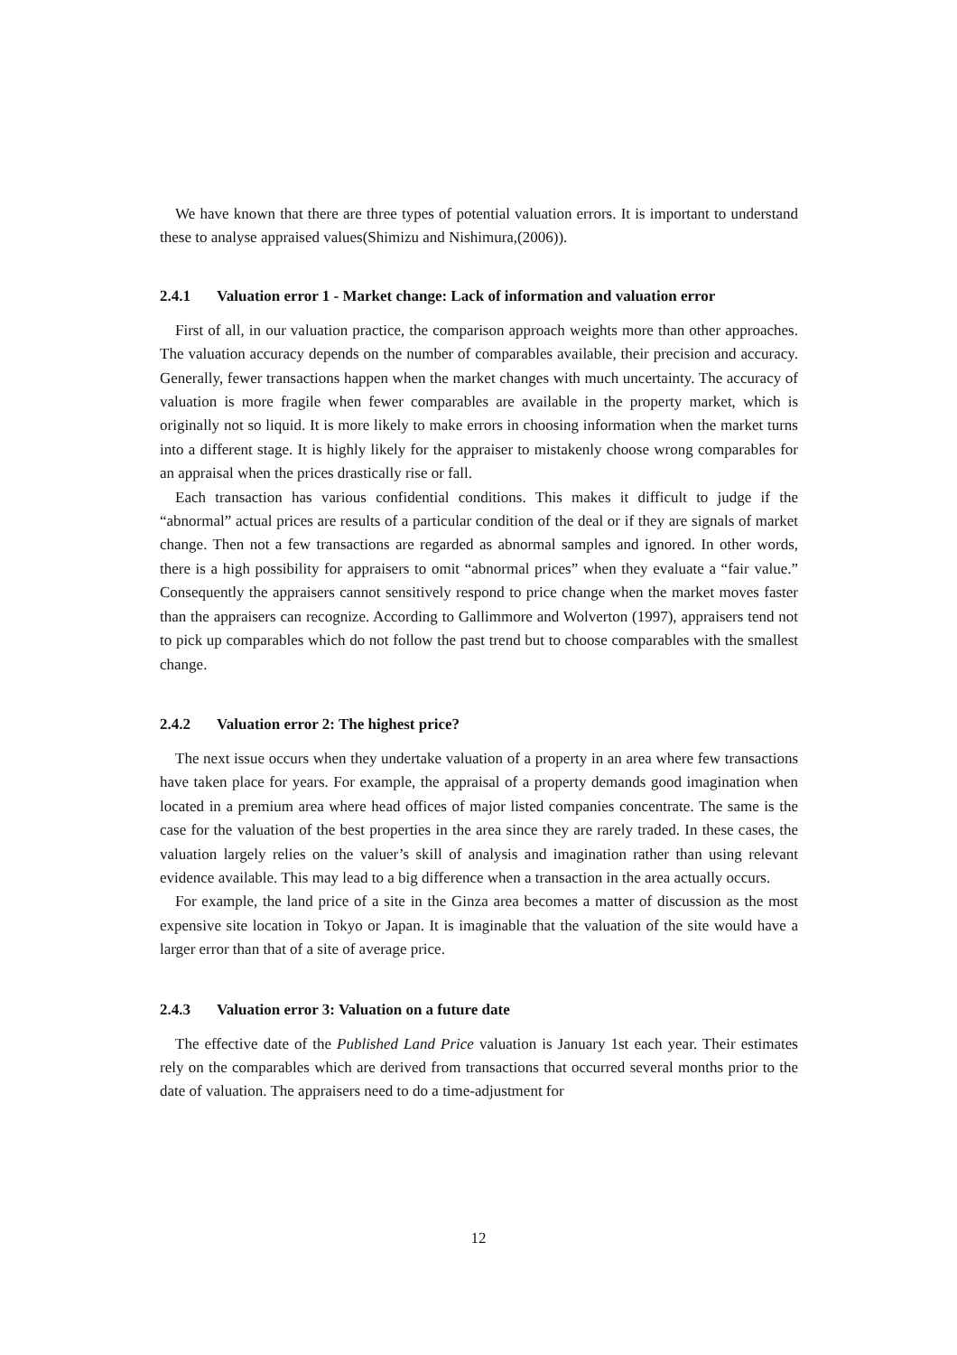We have known that there are three types of potential valuation errors. It is important to understand these to analyse appraised values(Shimizu and Nishimura,(2006)).
2.4.1 Valuation error 1 - Market change: Lack of information and valuation error
First of all, in our valuation practice, the comparison approach weights more than other approaches. The valuation accuracy depends on the number of comparables available, their precision and accuracy. Generally, fewer transactions happen when the market changes with much uncertainty. The accuracy of valuation is more fragile when fewer comparables are available in the property market, which is originally not so liquid. It is more likely to make errors in choosing information when the market turns into a different stage. It is highly likely for the appraiser to mistakenly choose wrong comparables for an appraisal when the prices drastically rise or fall.
Each transaction has various confidential conditions. This makes it difficult to judge if the “abnormal” actual prices are results of a particular condition of the deal or if they are signals of market change. Then not a few transactions are regarded as abnormal samples and ignored. In other words, there is a high possibility for appraisers to omit “abnormal prices” when they evaluate a “fair value.” Consequently the appraisers cannot sensitively respond to price change when the market moves faster than the appraisers can recognize. According to Gallimmore and Wolverton (1997), appraisers tend not to pick up comparables which do not follow the past trend but to choose comparables with the smallest change.
2.4.2 Valuation error 2: The highest price?
The next issue occurs when they undertake valuation of a property in an area where few transactions have taken place for years. For example, the appraisal of a property demands good imagination when located in a premium area where head offices of major listed companies concentrate. The same is the case for the valuation of the best properties in the area since they are rarely traded. In these cases, the valuation largely relies on the valuer’s skill of analysis and imagination rather than using relevant evidence available. This may lead to a big difference when a transaction in the area actually occurs.
For example, the land price of a site in the Ginza area becomes a matter of discussion as the most expensive site location in Tokyo or Japan. It is imaginable that the valuation of the site would have a larger error than that of a site of average price.
2.4.3 Valuation error 3: Valuation on a future date
The effective date of the Published Land Price valuation is January 1st each year. Their estimates rely on the comparables which are derived from transactions that occurred several months prior to the date of valuation. The appraisers need to do a time-adjustment for
12